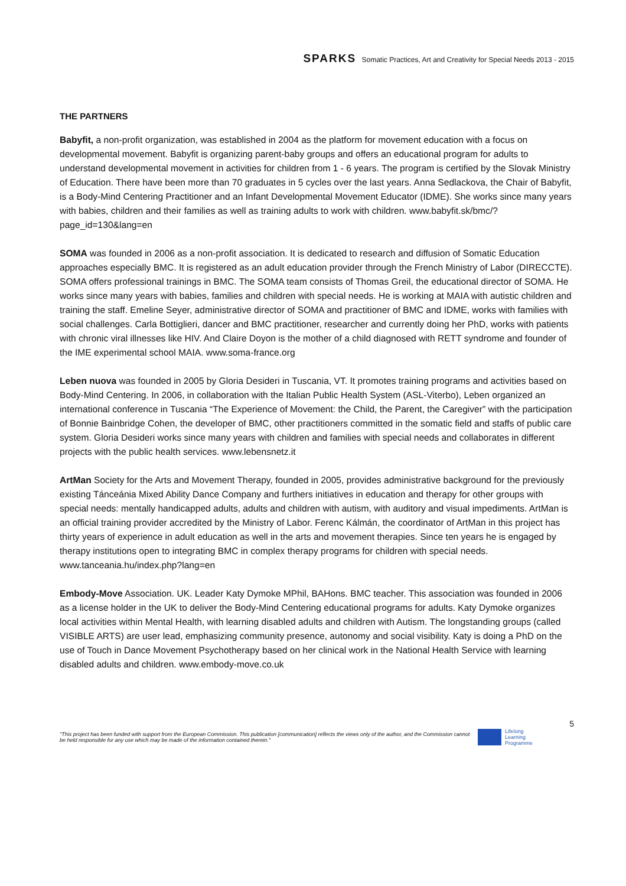SPARKS Somatic Practices, Art and Creativity for Special Needs 2013 - 2015
THE PARTNERS
Babyfit, a non-profit organization, was established in 2004 as the platform for movement education with a focus on developmental movement. Babyfit is organizing parent-baby groups and offers an educational program for adults to understand developmental movement in activities for children from 1 - 6 years. The program is certified by the Slovak Ministry of Education. There have been more than 70 graduates in 5 cycles over the last years. Anna Sedlackova, the Chair of Babyfit, is a Body-Mind Centering Practitioner and an Infant Developmental Movement Educator (IDME). She works since many years with babies, children and their families as well as training adults to work with children. www.babyfit.sk/bmc/?page_id=130&lang=en
SOMA was founded in 2006 as a non-profit association. It is dedicated to research and diffusion of Somatic Education approaches especially BMC. It is registered as an adult education provider through the French Ministry of Labor (DIRECCTE). SOMA offers professional trainings in BMC. The SOMA team consists of Thomas Greil, the educational director of SOMA. He works since many years with babies, families and children with special needs. He is working at MAIA with autistic children and training the staff. Emeline Seyer, administrative director of SOMA and practitioner of BMC and IDME, works with families with social challenges. Carla Bottiglieri, dancer and BMC practitioner, researcher and currently doing her PhD, works with patients with chronic viral illnesses like HIV. And Claire Doyon is the mother of a child diagnosed with RETT syndrome and founder of the IME experimental school MAIA. www.soma-france.org
Leben nuova was founded in 2005 by Gloria Desideri in Tuscania, VT. It promotes training programs and activities based on Body-Mind Centering. In 2006, in collaboration with the Italian Public Health System (ASL-Viterbo), Leben organized an international conference in Tuscania “The Experience of Movement: the Child, the Parent, the Caregiver” with the participation of Bonnie Bainbridge Cohen, the developer of BMC, other practitioners committed in the somatic field and staffs of public care system. Gloria Desideri works since many years with children and families with special needs and collaborates in different projects with the public health services. www.lebensnetz.it
ArtMan Society for the Arts and Movement Therapy, founded in 2005, provides administrative background for the previously existing Tánceánia Mixed Ability Dance Company and furthers initiatives in education and therapy for other groups with special needs: mentally handicapped adults, adults and children with autism, with auditory and visual impediments. ArtMan is an official training provider accredited by the Ministry of Labor. Ferenc Kálmán, the coordinator of ArtMan in this project has thirty years of experience in adult education as well in the arts and movement therapies. Since ten years he is engaged by therapy institutions open to integrating BMC in complex therapy programs for children with special needs. www.tanceania.hu/index.php?lang=en
Embody-Move Association. UK. Leader Katy Dymoke MPhil, BAHons. BMC teacher. This association was founded in 2006 as a license holder in the UK to deliver the Body-Mind Centering educational programs for adults. Katy Dymoke organizes local activities within Mental Health, with learning disabled adults and children with Autism. The longstanding groups (called VISIBLE ARTS) are user lead, emphasizing community presence, autonomy and social visibility. Katy is doing a PhD on the use of Touch in Dance Movement Psychotherapy based on her clinical work in the National Health Service with learning disabled adults and children. www.embody-move.co.uk
5
"This project has been funded with support from the European Commission. This publication [communication] reflects the views only of the author, and the Commission cannot be held responsible for any use which may be made of the information contained therein."
Lifelong
Learning
Programme